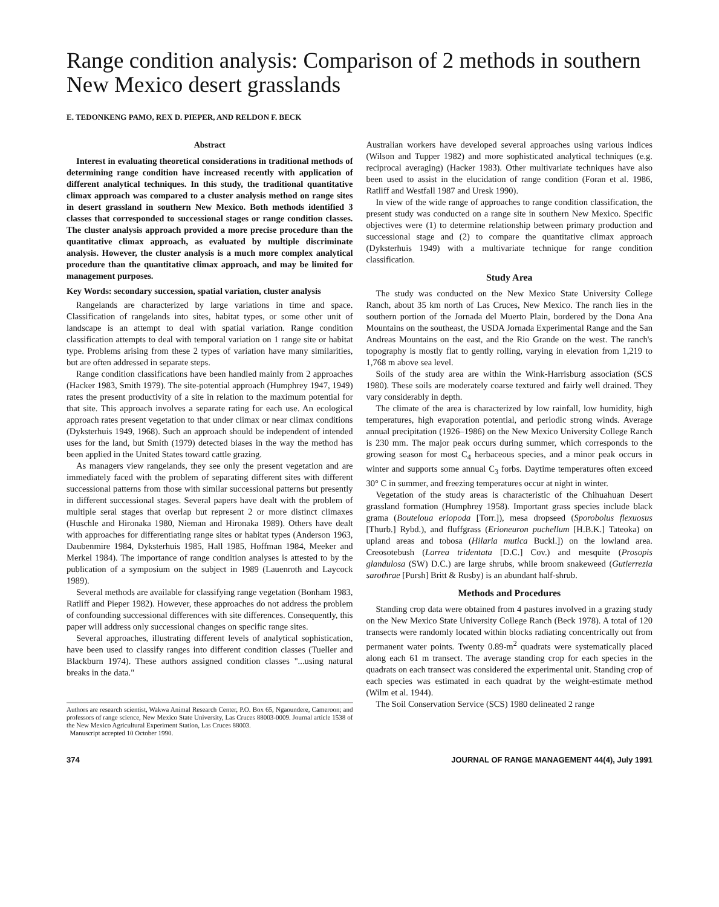Range condition analysis: Comparison of 2 methods in southern New Mexico desert grasslands
E. TEDONKENG PAMO, REX D. PIEPER, AND RELDON F. BECK
Abstract
Interest in evaluating theoretical considerations in traditional methods of determining range condition have increased recently with application of different analytical techniques. In this study, the traditional quantitative climax approach was compared to a cluster analysis method on range sites in desert grassland in southern New Mexico. Both methods identified 3 classes that corresponded to successional stages or range condition classes. The cluster analysis approach provided a more precise procedure than the quantitative climax approach, as evaluated by multiple discriminate analysis. However, the cluster analysis is a much more complex analytical procedure than the quantitative climax approach, and may be limited for management purposes.
Key Words: secondary succession, spatial variation, cluster analysis
Rangelands are characterized by large variations in time and space. Classification of rangelands into sites, habitat types, or some other unit of landscape is an attempt to deal with spatial variation. Range condition classification attempts to deal with temporal variation on 1 range site or habitat type. Problems arising from these 2 types of variation have many similarities, but are often addressed in separate steps.
Range condition classifications have been handled mainly from 2 approaches (Hacker 1983, Smith 1979). The site-potential approach (Humphrey 1947, 1949) rates the present productivity of a site in relation to the maximum potential for that site. This approach involves a separate rating for each use. An ecological approach rates present vegetation to that under climax or near climax conditions (Dyksterhuis 1949, 1968). Such an approach should be independent of intended uses for the land, but Smith (1979) detected biases in the way the method has been applied in the United States toward cattle grazing.
As managers view rangelands, they see only the present vegetation and are immediately faced with the problem of separating different sites with different successional patterns from those with similar successional patterns but presently in different successional stages. Several papers have dealt with the problem of multiple seral stages that overlap but represent 2 or more distinct climaxes (Huschle and Hironaka 1980, Nieman and Hironaka 1989). Others have dealt with approaches for differentiating range sites or habitat types (Anderson 1963, Daubenmire 1984, Dyksterhuis 1985, Hall 1985, Hoffman 1984, Meeker and Merkel 1984). The importance of range condition analyses is attested to by the publication of a symposium on the subject in 1989 (Lauenroth and Laycock 1989).
Several methods are available for classifying range vegetation (Bonham 1983, Ratliff and Pieper 1982). However, these approaches do not address the problem of confounding successional differences with site differences. Consequently, this paper will address only successional changes on specific range sites.
Several approaches, illustrating different levels of analytical sophistication, have been used to classify ranges into different condition classes (Tueller and Blackburn 1974). These authors assigned condition classes "...using natural breaks in the data."
Authors are research scientist, Wakwa Animal Research Center, P.O. Box 65, Ngaoundere, Cameroon; and professors of range science, New Mexico State University, Las Cruces 88003-0009. Journal article 1538 of the New Mexico Agricultural Experiment Station, Las Cruces 88003.
Manuscript accepted 10 October 1990.
Australian workers have developed several approaches using various indices (Wilson and Tupper 1982) and more sophisticated analytical techniques (e.g. reciprocal averaging) (Hacker 1983). Other multivariate techniques have also been used to assist in the elucidation of range condition (Foran et al. 1986, Ratliff and Westfall 1987 and Uresk 1990).
In view of the wide range of approaches to range condition classification, the present study was conducted on a range site in southern New Mexico. Specific objectives were (1) to determine relationship between primary production and successional stage and (2) to compare the quantitative climax approach (Dyksterhuis 1949) with a multivariate technique for range condition classification.
Study Area
The study was conducted on the New Mexico State University College Ranch, about 35 km north of Las Cruces, New Mexico. The ranch lies in the southern portion of the Jornada del Muerto Plain, bordered by the Dona Ana Mountains on the southeast, the USDA Jornada Experimental Range and the San Andreas Mountains on the east, and the Rio Grande on the west. The ranch's topography is mostly flat to gently rolling, varying in elevation from 1,219 to 1,768 m above sea level.
Soils of the study area are within the Wink-Harrisburg association (SCS 1980). These soils are moderately coarse textured and fairly well drained. They vary considerably in depth.
The climate of the area is characterized by low rainfall, low humidity, high temperatures, high evaporation potential, and periodic strong winds. Average annual precipitation (1926–1986) on the New Mexico University College Ranch is 230 mm. The major peak occurs during summer, which corresponds to the growing season for most C<sub>4</sub> herbaceous species, and a minor peak occurs in winter and supports some annual C<sub>3</sub> forbs. Daytime temperatures often exceed 30° C in summer, and freezing temperatures occur at night in winter.
Vegetation of the study areas is characteristic of the Chihuahuan Desert grassland formation (Humphrey 1958). Important grass species include black grama (Bouteloua eriopoda [Torr.]), mesa dropseed (Sporobolus flexuosus [Thurb.] Rybd.), and fluffgrass (Erioneuron puchellum [H.B.K.] Tateoka) on upland areas and tobosa (Hilaria mutica Buckl.]) on the lowland area. Creosotebush (Larrea tridentata [D.C.] Cov.) and mesquite (Prosopis glandulosa (SW) D.C.) are large shrubs, while broom snakeweed (Gutierrezia sarothrae [Pursh] Britt & Rusby) is an abundant half-shrub.
Methods and Procedures
Standing crop data were obtained from 4 pastures involved in a grazing study on the New Mexico State University College Ranch (Beck 1978). A total of 120 transects were randomly located within blocks radiating concentrically out from permanent water points. Twenty 0.89-m<sup>2</sup> quadrats were systematically placed along each 61 m transect. The average standing crop for each species in the quadrats on each transect was considered the experimental unit. Standing crop of each species was estimated in each quadrat by the weight-estimate method (Wilm et al. 1944).
The Soil Conservation Service (SCS) 1980 delineated 2 range
374 JOURNAL OF RANGE MANAGEMENT 44(4), July 1991